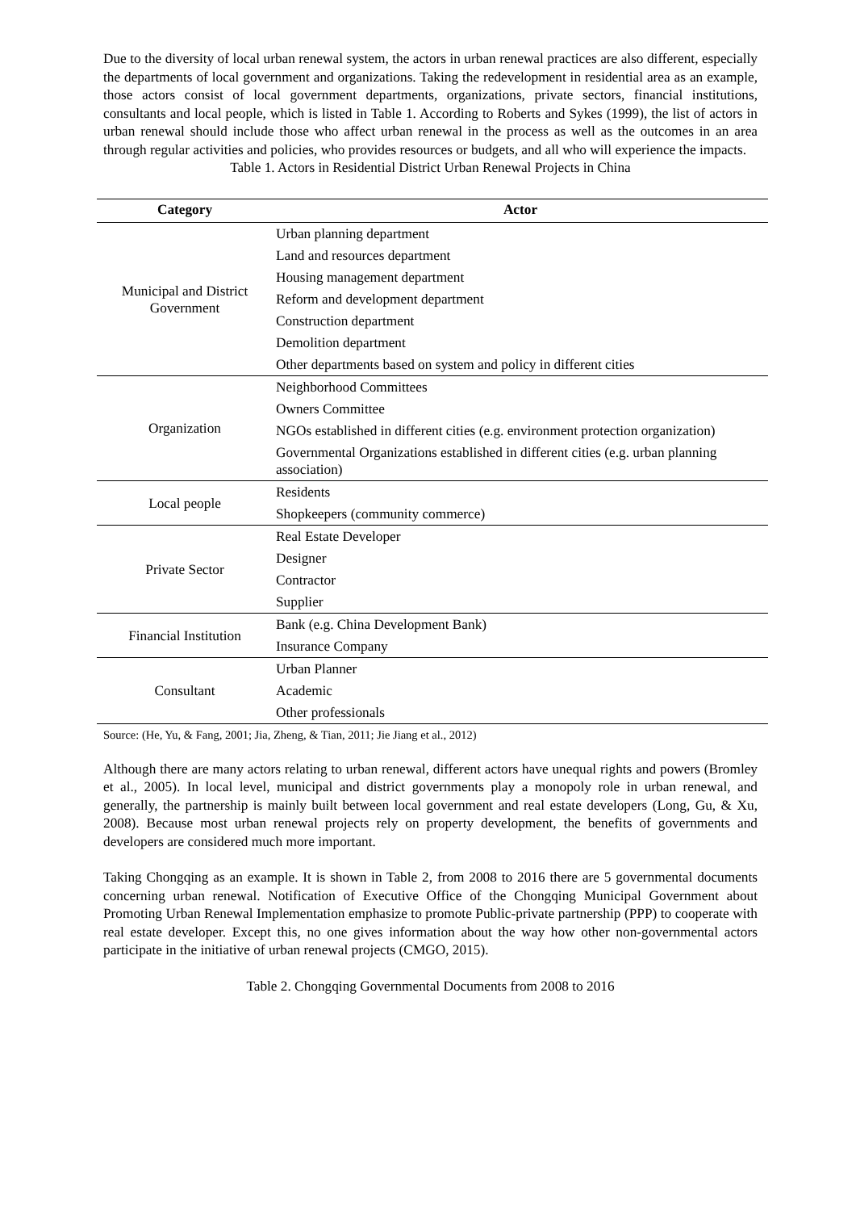Due to the diversity of local urban renewal system, the actors in urban renewal practices are also different, especially the departments of local government and organizations. Taking the redevelopment in residential area as an example, those actors consist of local government departments, organizations, private sectors, financial institutions, consultants and local people, which is listed in Table 1. According to Roberts and Sykes (1999), the list of actors in urban renewal should include those who affect urban renewal in the process as well as the outcomes in an area through regular activities and policies, who provides resources or budgets, and all who will experience the impacts.
Table 1. Actors in Residential District Urban Renewal Projects in China
| Category | Actor |
| --- | --- |
| Municipal and District Government | Urban planning department |
| | Land and resources department |
| | Housing management department |
| | Reform and development department |
| | Construction department |
| | Demolition department |
| | Other departments based on system and policy in different cities |
| Organization | Neighborhood Committees |
| | Owners Committee |
| | NGOs established in different cities (e.g. environment protection organization) |
| | Governmental Organizations established in different cities (e.g. urban planning association) |
| Local people | Residents |
| | Shopkeepers (community commerce) |
| Private Sector | Real Estate Developer |
| | Designer |
| | Contractor |
| | Supplier |
| Financial Institution | Bank (e.g. China Development Bank) |
| | Insurance Company |
| Consultant | Urban Planner |
| | Academic |
| | Other professionals |
Source: (He, Yu, & Fang, 2001; Jia, Zheng, & Tian, 2011; Jie Jiang et al., 2012)
Although there are many actors relating to urban renewal, different actors have unequal rights and powers (Bromley et al., 2005). In local level, municipal and district governments play a monopoly role in urban renewal, and generally, the partnership is mainly built between local government and real estate developers (Long, Gu, & Xu, 2008). Because most urban renewal projects rely on property development, the benefits of governments and developers are considered much more important.
Taking Chongqing as an example. It is shown in Table 2, from 2008 to 2016 there are 5 governmental documents concerning urban renewal. Notification of Executive Office of the Chongqing Municipal Government about Promoting Urban Renewal Implementation emphasize to promote Public-private partnership (PPP) to cooperate with real estate developer. Except this, no one gives information about the way how other non-governmental actors participate in the initiative of urban renewal projects (CMGO, 2015).
Table 2. Chongqing Governmental Documents from 2008 to 2016